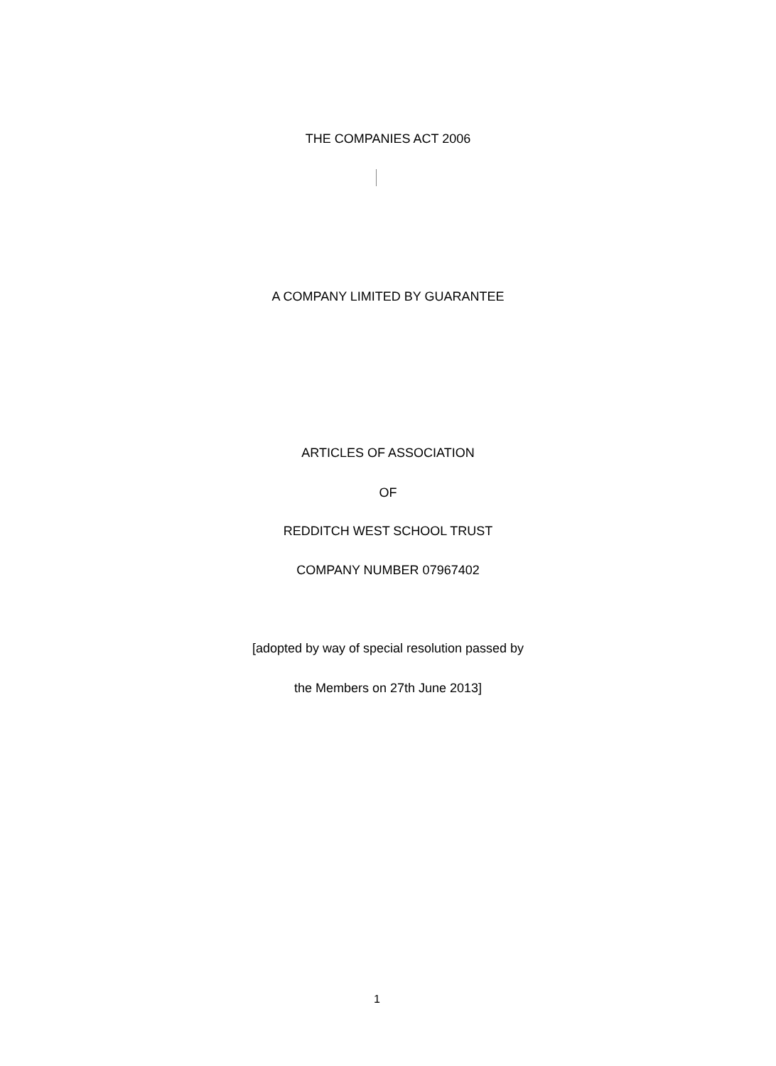THE COMPANIES ACT 2006
A COMPANY LIMITED BY GUARANTEE
ARTICLES OF ASSOCIATION
OF
REDDITCH WEST SCHOOL TRUST
COMPANY NUMBER 07967402
[adopted by way of special resolution passed by
the Members on 27th June 2013]
1